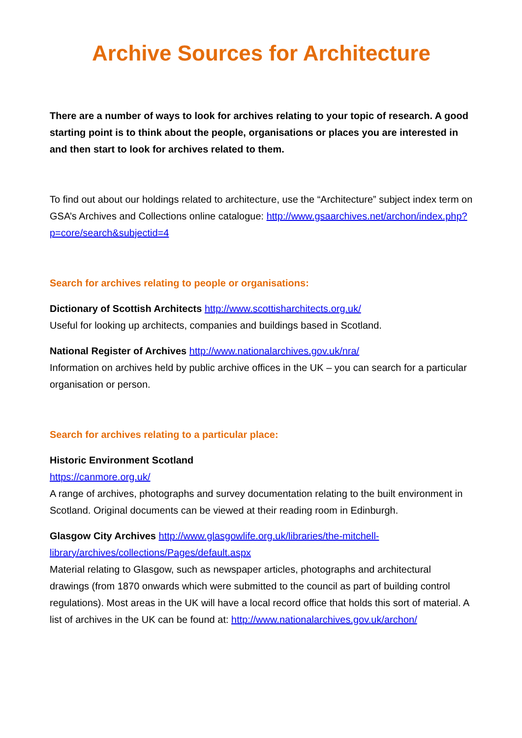Archive Sources for Architecture
There are a number of ways to look for archives relating to your topic of research. A good starting point is to think about the people, organisations or places you are interested in and then start to look for archives related to them.
To find out about our holdings related to architecture, use the “Architecture” subject index term on GSA’s Archives and Collections online catalogue: http://www.gsaarchives.net/archon/index.php?p=core/search&subjectid=4
Search for archives relating to people or organisations:
Dictionary of Scottish Architects http://www.scottisharchitects.org.uk/
Useful for looking up architects, companies and buildings based in Scotland.
National Register of Archives http://www.nationalarchives.gov.uk/nra/
Information on archives held by public archive offices in the UK – you can search for a particular organisation or person.
Search for archives relating to a particular place:
Historic Environment Scotland
https://canmore.org.uk/
A range of archives, photographs and survey documentation relating to the built environment in Scotland. Original documents can be viewed at their reading room in Edinburgh.
Glasgow City Archives http://www.glasgowlife.org.uk/libraries/the-mitchell-library/archives/collections/Pages/default.aspx
Material relating to Glasgow, such as newspaper articles, photographs and architectural drawings (from 1870 onwards which were submitted to the council as part of building control regulations). Most areas in the UK will have a local record office that holds this sort of material. A list of archives in the UK can be found at: http://www.nationalarchives.gov.uk/archon/